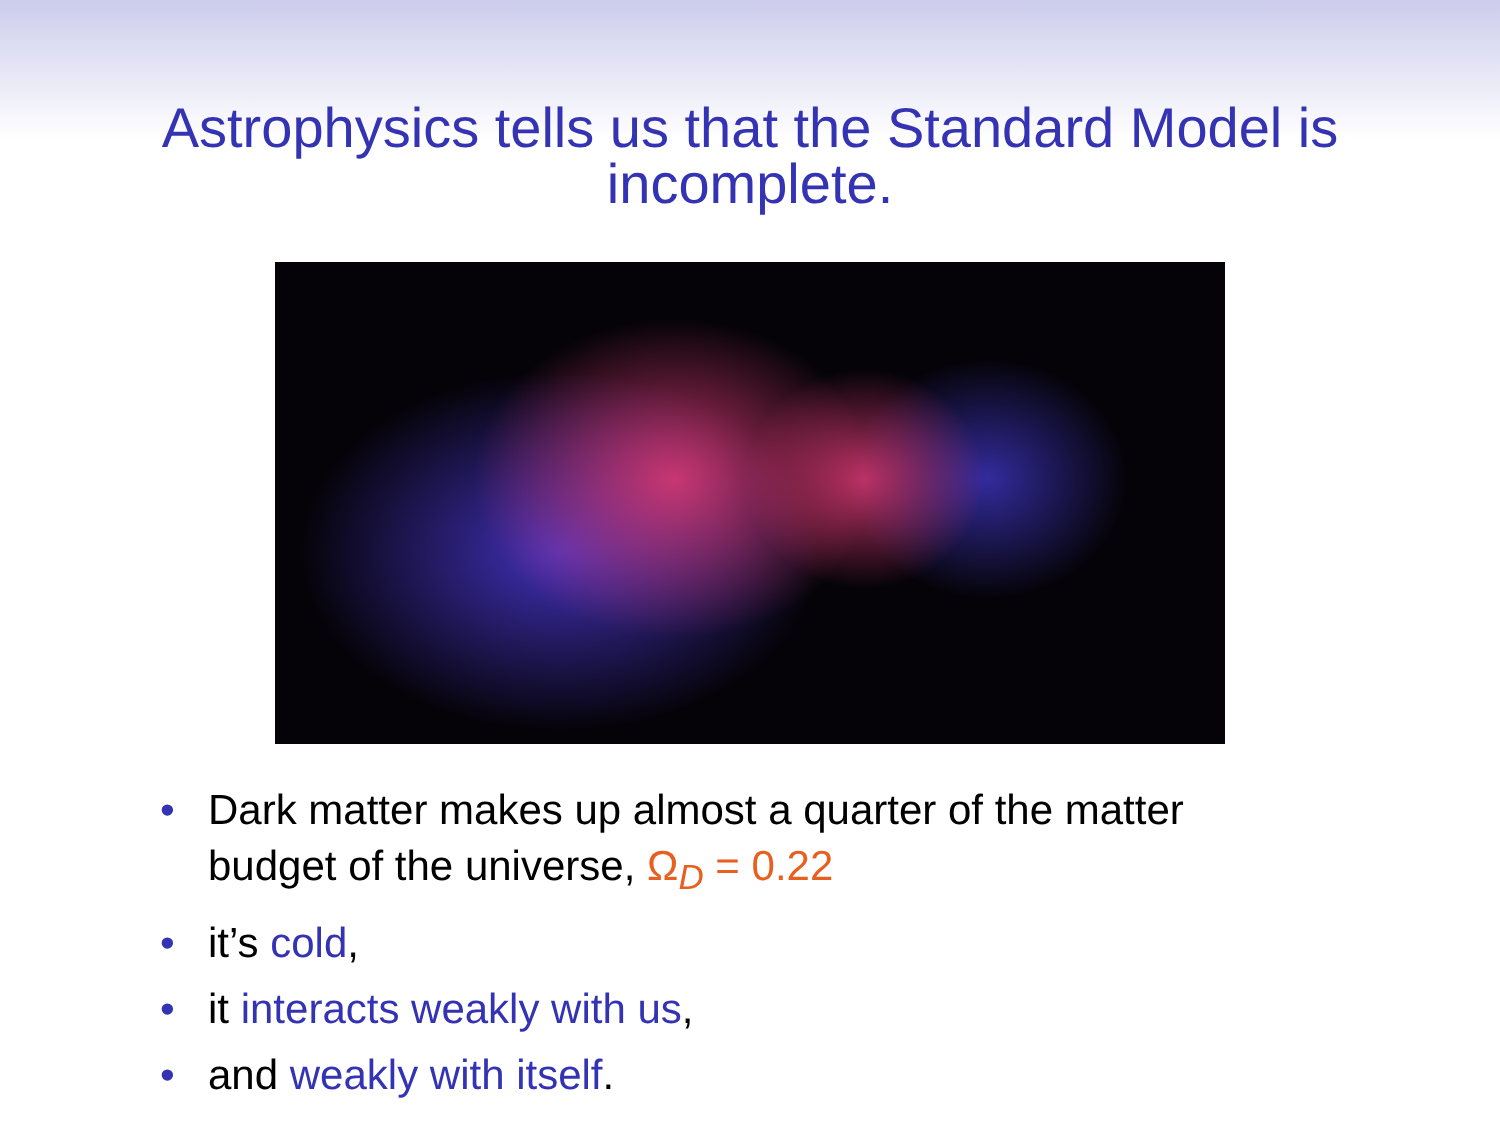Astrophysics tells us that the Standard Model is
incomplete.
• Dark matter makes up almost a quarter of the matter budget of the universe, Ω<sub>D</sub> = 0.22
• it’s cold,
• it interacts weakly with us,
• and weakly with itself.